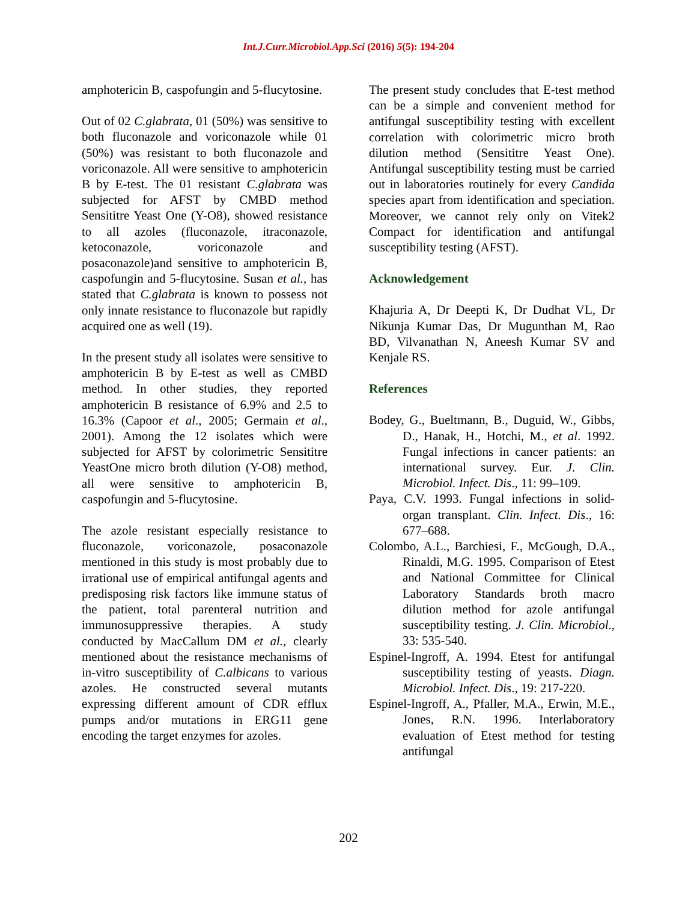Int.J.Curr.Microbiol.App.Sci (2016) 5(5): 194-204
amphotericin B, caspofungin and 5-flucytosine.
Out of 02 C.glabrata, 01 (50%) was sensitive to both fluconazole and voriconazole while 01 (50%) was resistant to both fluconazole and voriconazole. All were sensitive to amphotericin B by E-test. The 01 resistant C.glabrata was subjected for AFST by CMBD method Sensititre Yeast One (Y-O8), showed resistance to all azoles (fluconazole, itraconazole, ketoconazole, voriconazole and posaconazole)and sensitive to amphotericin B, caspofungin and 5-flucytosine. Susan et al., has stated that C.glabrata is known to possess not only innate resistance to fluconazole but rapidly acquired one as well (19).
In the present study all isolates were sensitive to amphotericin B by E-test as well as CMBD method. In other studies, they reported amphotericin B resistance of 6.9% and 2.5 to 16.3% (Capoor et al., 2005; Germain et al., 2001). Among the 12 isolates which were subjected for AFST by colorimetric Sensititre YeastOne micro broth dilution (Y-O8) method, all were sensitive to amphotericin B, caspofungin and 5-flucytosine.
The azole resistant especially resistance to fluconazole, voriconazole, posaconazole mentioned in this study is most probably due to irrational use of empirical antifungal agents and predisposing risk factors like immune status of the patient, total parenteral nutrition and immunosuppressive therapies. A study conducted by MacCallum DM et al., clearly mentioned about the resistance mechanisms of in-vitro susceptibility of C.albicans to various azoles. He constructed several mutants expressing different amount of CDR efflux pumps and/or mutations in ERG11 gene encoding the target enzymes for azoles.
The present study concludes that E-test method can be a simple and convenient method for antifungal susceptibility testing with excellent correlation with colorimetric micro broth dilution method (Sensititre Yeast One). Antifungal susceptibility testing must be carried out in laboratories routinely for every Candida species apart from identification and speciation. Moreover, we cannot rely only on Vitek2 Compact for identification and antifungal susceptibility testing (AFST).
Acknowledgement
Khajuria A, Dr Deepti K, Dr Dudhat VL, Dr Nikunja Kumar Das, Dr Mugunthan M, Rao BD, Vilvanathan N, Aneesh Kumar SV and Kenjale RS.
References
Bodey, G., Bueltmann, B., Duguid, W., Gibbs, D., Hanak, H., Hotchi, M., et al. 1992. Fungal infections in cancer patients: an international survey. Eur. J. Clin. Microbiol. Infect. Dis., 11: 99–109.
Paya, C.V. 1993. Fungal infections in solid-organ transplant. Clin. Infect. Dis., 16: 677–688.
Colombo, A.L., Barchiesi, F., McGough, D.A., Rinaldi, M.G. 1995. Comparison of Etest and National Committee for Clinical Laboratory Standards broth macro dilution method for azole antifungal susceptibility testing. J. Clin. Microbiol., 33: 535-540.
Espinel-Ingroff, A. 1994. Etest for antifungal susceptibility testing of yeasts. Diagn. Microbiol. Infect. Dis., 19: 217-220.
Espinel-Ingroff, A., Pfaller, M.A., Erwin, M.E., Jones, R.N. 1996. Interlaboratory evaluation of Etest method for testing antifungal
202